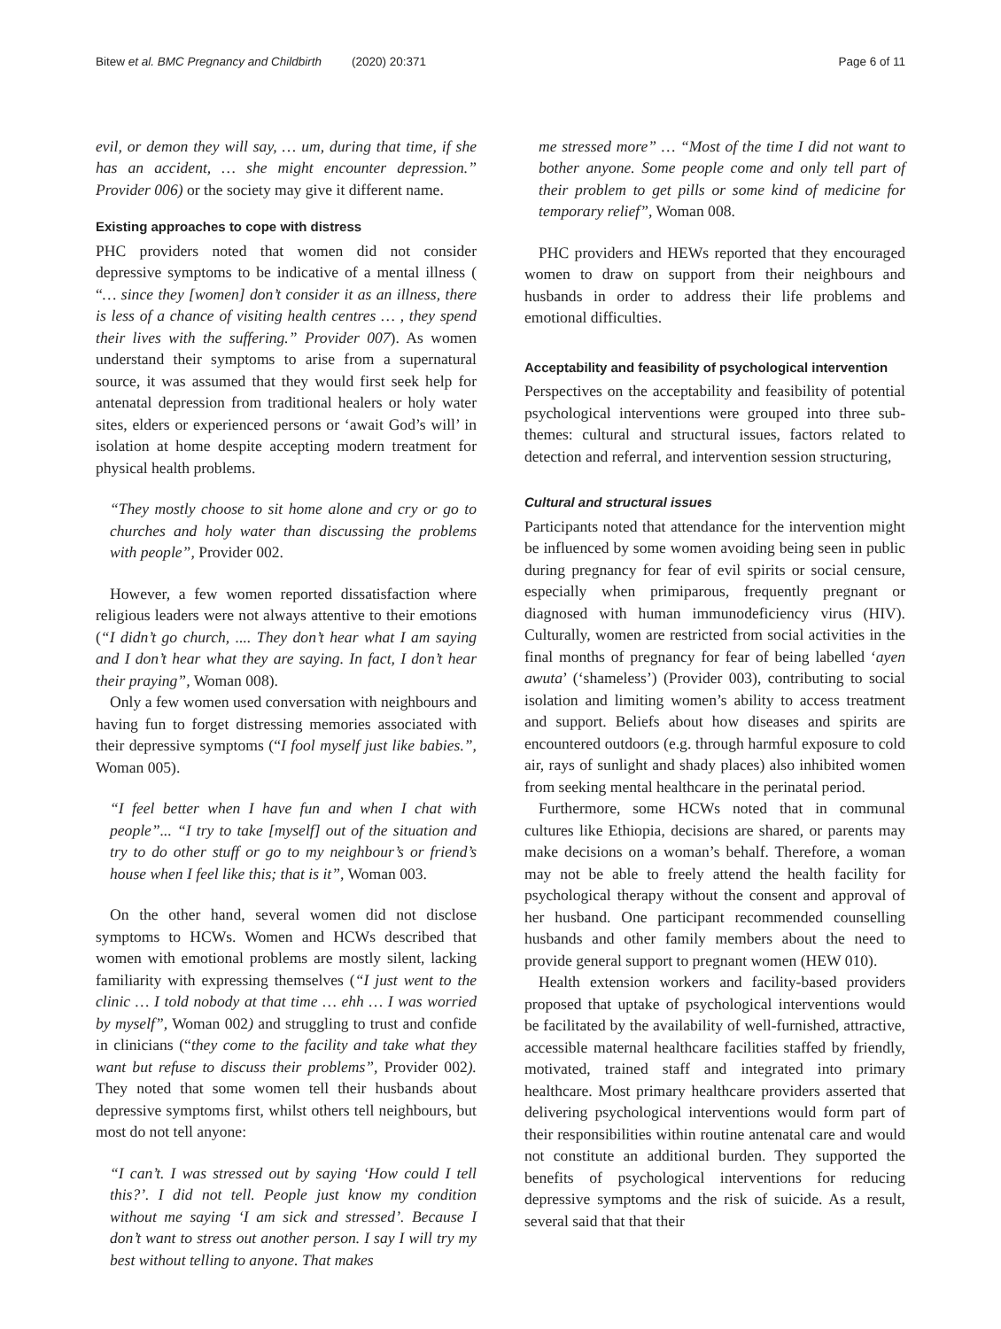Bitew et al. BMC Pregnancy and Childbirth (2020) 20:371 Page 6 of 11
evil, or demon they will say, … um, during that time, if she has an accident, … she might encounter depression.” Provider 006) or the society may give it different name.
Existing approaches to cope with distress
PHC providers noted that women did not consider depressive symptoms to be indicative of a mental illness ( “… since they [women] don’t consider it as an illness, there is less of a chance of visiting health centres … , they spend their lives with the suffering.” Provider 007). As women understand their symptoms to arise from a supernatural source, it was assumed that they would first seek help for antenatal depression from traditional healers or holy water sites, elders or experienced persons or ‘await God’s will’ in isolation at home despite accepting modern treatment for physical health problems.
“They mostly choose to sit home alone and cry or go to churches and holy water than discussing the problems with people”, Provider 002.
However, a few women reported dissatisfaction where religious leaders were not always attentive to their emotions (“I didn’t go church, .... They don’t hear what I am saying and I don’t hear what they are saying. In fact, I don’t hear their praying”, Woman 008).
Only a few women used conversation with neighbours and having fun to forget distressing memories associated with their depressive symptoms (“I fool myself just like babies.”, Woman 005).
“I feel better when I have fun and when I chat with people”... “I try to take [myself] out of the situation and try to do other stuff or go to my neighbour’s or friend’s house when I feel like this; that is it”, Woman 003.
On the other hand, several women did not disclose symptoms to HCWs. Women and HCWs described that women with emotional problems are mostly silent, lacking familiarity with expressing themselves (“I just went to the clinic … I told nobody at that time … ehh … I was worried by myself”, Woman 002) and struggling to trust and confide in clinicians (“they come to the facility and take what they want but refuse to discuss their problems”, Provider 002). They noted that some women tell their husbands about depressive symptoms first, whilst others tell neighbours, but most do not tell anyone:
“I can’t. I was stressed out by saying ‘How could I tell this?’. I did not tell. People just know my condition without me saying ‘I am sick and stressed’. Because I don’t want to stress out another person. I say I will try my best without telling to anyone. That makes
me stressed more” … “Most of the time I did not want to bother anyone. Some people come and only tell part of their problem to get pills or some kind of medicine for temporary relief”, Woman 008.
PHC providers and HEWs reported that they encouraged women to draw on support from their neighbours and husbands in order to address their life problems and emotional difficulties.
Acceptability and feasibility of psychological intervention
Perspectives on the acceptability and feasibility of potential psychological interventions were grouped into three sub-themes: cultural and structural issues, factors related to detection and referral, and intervention session structuring,
Cultural and structural issues
Participants noted that attendance for the intervention might be influenced by some women avoiding being seen in public during pregnancy for fear of evil spirits or social censure, especially when primiparous, frequently pregnant or diagnosed with human immunodeficiency virus (HIV). Culturally, women are restricted from social activities in the final months of pregnancy for fear of being labelled ‘ayen awuta’ (‘shameless’) (Provider 003), contributing to social isolation and limiting women’s ability to access treatment and support. Beliefs about how diseases and spirits are encountered outdoors (e.g. through harmful exposure to cold air, rays of sunlight and shady places) also inhibited women from seeking mental healthcare in the perinatal period.
Furthermore, some HCWs noted that in communal cultures like Ethiopia, decisions are shared, or parents may make decisions on a woman’s behalf. Therefore, a woman may not be able to freely attend the health facility for psychological therapy without the consent and approval of her husband. One participant recommended counselling husbands and other family members about the need to provide general support to pregnant women (HEW 010).
Health extension workers and facility-based providers proposed that uptake of psychological interventions would be facilitated by the availability of well-furnished, attractive, accessible maternal healthcare facilities staffed by friendly, motivated, trained staff and integrated into primary healthcare. Most primary healthcare providers asserted that delivering psychological interventions would form part of their responsibilities within routine antenatal care and would not constitute an additional burden. They supported the benefits of psychological interventions for reducing depressive symptoms and the risk of suicide. As a result, several said that that their